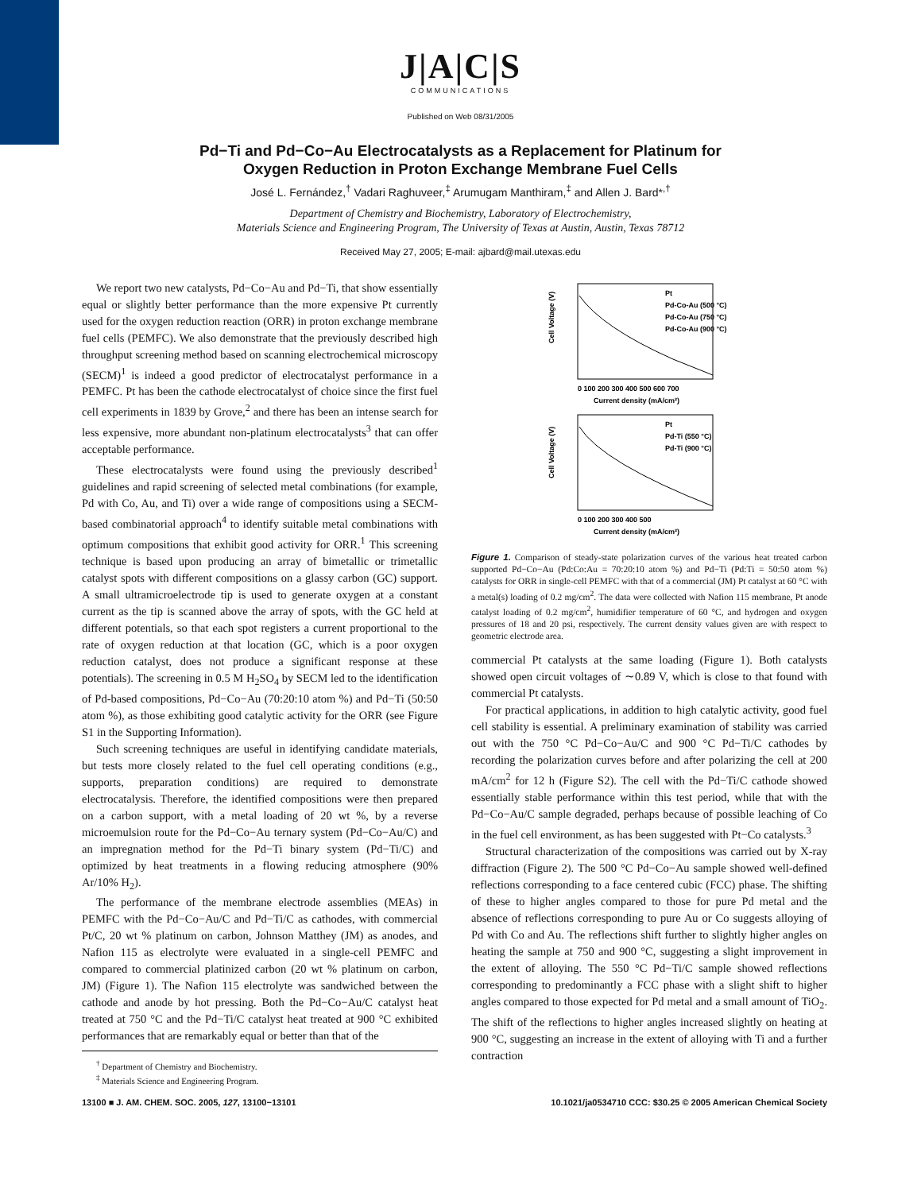J|A|C|S
COMMUNICATIONS
Published on Web 08/31/2005
Pd−Ti and Pd−Co−Au Electrocatalysts as a Replacement for Platinum for
Oxygen Reduction in Proton Exchange Membrane Fuel Cells
José L. Fernández,<sup>†</sup> Vadari Raghuveer,<sup>‡</sup> Arumugam Manthiram,<sup>‡</sup> and Allen J. Bard*<sup>,†</sup>
Department of Chemistry and Biochemistry, Laboratory of Electrochemistry,
Materials Science and Engineering Program, The University of Texas at Austin, Austin, Texas 78712
Received May 27, 2005; E-mail: ajbard@mail.utexas.edu
We report two new catalysts, Pd−Co−Au and Pd−Ti, that show essentially equal or slightly better performance than the more expensive Pt currently used for the oxygen reduction reaction (ORR) in proton exchange membrane fuel cells (PEMFC). We also demonstrate that the previously described high throughput screening method based on scanning electrochemical microscopy (SECM)<sup>1</sup> is indeed a good predictor of electrocatalyst performance in a PEMFC. Pt has been the cathode electrocatalyst of choice since the first fuel cell experiments in 1839 by Grove,<sup>2</sup> and there has been an intense search for less expensive, more abundant non-platinum electrocatalysts<sup>3</sup> that can offer acceptable performance.
These electrocatalysts were found using the previously described<sup>1</sup> guidelines and rapid screening of selected metal combinations (for example, Pd with Co, Au, and Ti) over a wide range of compositions using a SECM-based combinatorial approach<sup>4</sup> to identify suitable metal combinations with optimum compositions that exhibit good activity for ORR.<sup>1</sup> This screening technique is based upon producing an array of bimetallic or trimetallic catalyst spots with different compositions on a glassy carbon (GC) support. A small ultramicroelectrode tip is used to generate oxygen at a constant current as the tip is scanned above the array of spots, with the GC held at different potentials, so that each spot registers a current proportional to the rate of oxygen reduction at that location (GC, which is a poor oxygen reduction catalyst, does not produce a significant response at these potentials). The screening in 0.5 M H<sub>2</sub>SO<sub>4</sub> by SECM led to the identification of Pd-based compositions, Pd−Co−Au (70:20:10 atom %) and Pd−Ti (50:50 atom %), as those exhibiting good catalytic activity for the ORR (see Figure S1 in the Supporting Information).
Such screening techniques are useful in identifying candidate materials, but tests more closely related to the fuel cell operating conditions (e.g., supports, preparation conditions) are required to demonstrate electrocatalysis. Therefore, the identified compositions were then prepared on a carbon support, with a metal loading of 20 wt %, by a reverse microemulsion route for the Pd−Co−Au ternary system (Pd−Co−Au/C) and an impregnation method for the Pd−Ti binary system (Pd−Ti/C) and optimized by heat treatments in a flowing reducing atmosphere (90% Ar/10% H<sub>2</sub>).
The performance of the membrane electrode assemblies (MEAs) in PEMFC with the Pd−Co−Au/C and Pd−Ti/C as cathodes, with commercial Pt/C, 20 wt % platinum on carbon, Johnson Matthey (JM) as anodes, and Nafion 115 as electrolyte were evaluated in a single-cell PEMFC and compared to commercial platinized carbon (20 wt % platinum on carbon, JM) (Figure 1). The Nafion 115 electrolyte was sandwiched between the cathode and anode by hot pressing. Both the Pd−Co−Au/C catalyst heat treated at 750 °C and the Pd−Ti/C catalyst heat treated at 900 °C exhibited performances that are remarkably equal or better than that of the
<sup>†</sup> Department of Chemistry and Biochemistry.
<sup>‡</sup> Materials Science and Engineering Program.
Cell Voltage (V)
Pt
Pd-Co-Au (500 °C)
Pd-Co-Au (750 °C)
Pd-Co-Au (900 °C)
0 100 200 300 400 500 600 700
Current density (mA/cm²)
Cell Voltage (V)
Pt
Pd-Ti (550 °C)
Pd-Ti (900 °C)
0 100 200 300 400 500
Current density (mA/cm²)
Figure 1. Comparison of steady-state polarization curves of the various heat treated carbon supported Pd−Co−Au (Pd:Co:Au = 70:20:10 atom %) and Pd−Ti (Pd:Ti = 50:50 atom %) catalysts for ORR in single-cell PEMFC with that of a commercial (JM) Pt catalyst at 60 °C with a metal(s) loading of 0.2 mg/cm<sup>2</sup>. The data were collected with Nafion 115 membrane, Pt anode catalyst loading of 0.2 mg/cm<sup>2</sup>, humidifier temperature of 60 °C, and hydrogen and oxygen pressures of 18 and 20 psi, respectively. The current density values given are with respect to geometric electrode area.
commercial Pt catalysts at the same loading (Figure 1). Both catalysts showed open circuit voltages of ∼0.89 V, which is close to that found with commercial Pt catalysts.
For practical applications, in addition to high catalytic activity, good fuel cell stability is essential. A preliminary examination of stability was carried out with the 750 °C Pd−Co−Au/C and 900 °C Pd−Ti/C cathodes by recording the polarization curves before and after polarizing the cell at 200 mA/cm<sup>2</sup> for 12 h (Figure S2). The cell with the Pd−Ti/C cathode showed essentially stable performance within this test period, while that with the Pd−Co−Au/C sample degraded, perhaps because of possible leaching of Co in the fuel cell environment, as has been suggested with Pt−Co catalysts.<sup>3</sup>
Structural characterization of the compositions was carried out by X-ray diffraction (Figure 2). The 500 °C Pd−Co−Au sample showed well-defined reflections corresponding to a face centered cubic (FCC) phase. The shifting of these to higher angles compared to those for pure Pd metal and the absence of reflections corresponding to pure Au or Co suggests alloying of Pd with Co and Au. The reflections shift further to slightly higher angles on heating the sample at 750 and 900 °C, suggesting a slight improvement in the extent of alloying. The 550 °C Pd−Ti/C sample showed reflections corresponding to predominantly a FCC phase with a slight shift to higher angles compared to those expected for Pd metal and a small amount of TiO<sub>2</sub>. The shift of the reflections to higher angles increased slightly on heating at 900 °C, suggesting an increase in the extent of alloying with Ti and a further contraction
13100 ■ J. AM. CHEM. SOC. 2005, 127, 13100−13101 10.1021/ja0534710 CCC: $30.25 © 2005 American Chemical Society